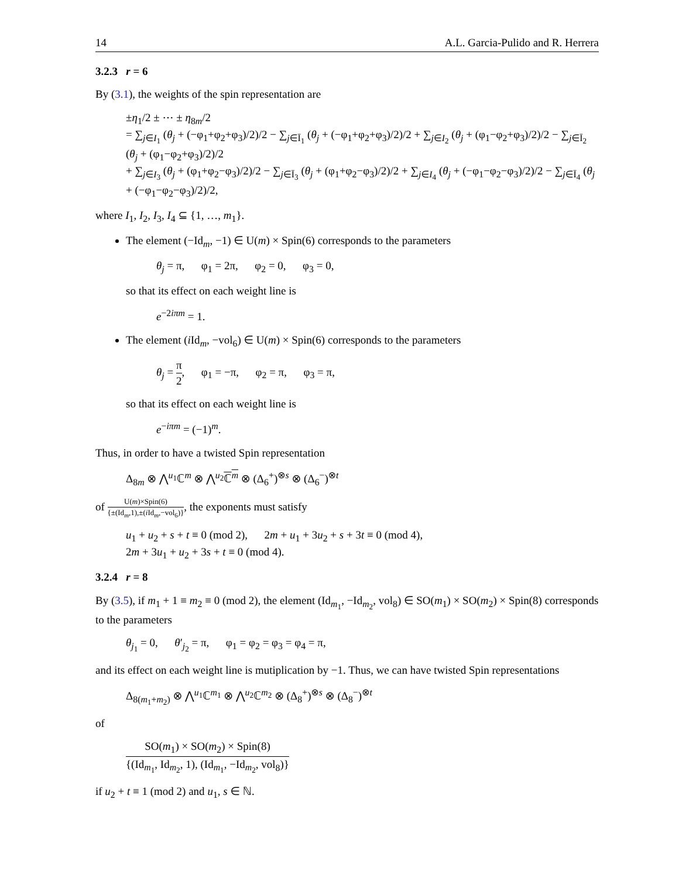14 A.L. Garcia-Pulido and R. Herrera
3.2.3 r = 6
By (3.1), the weights of the spin representation are
±η<sub>1</sub>/2 ± ⋯ ± η<sub>8m</sub>/2
= ∑<sub>j∈I<sub>1</sub></sub> (θ<sub>j</sub> + (−φ<sub>1</sub>+φ<sub>2</sub>+φ<sub>3</sub>)/2)/2 − ∑<sub>j∈Ī<sub>1</sub></sub> (θ<sub>j</sub> + (−φ<sub>1</sub>+φ<sub>2</sub>+φ<sub>3</sub>)/2)/2 + ∑<sub>j∈I<sub>2</sub></sub> (θ<sub>j</sub> + (φ<sub>1</sub>−φ<sub>2</sub>+φ<sub>3</sub>)/2)/2 − ∑<sub>j∈Ī<sub>2</sub></sub> (θ<sub>j</sub> + (φ<sub>1</sub>−φ<sub>2</sub>+φ<sub>3</sub>)/2)/2
+ ∑<sub>j∈I<sub>3</sub></sub> (θ<sub>j</sub> + (φ<sub>1</sub>+φ<sub>2</sub>−φ<sub>3</sub>)/2)/2 − ∑<sub>j∈Ī<sub>3</sub></sub> (θ<sub>j</sub> + (φ<sub>1</sub>+φ<sub>2</sub>−φ<sub>3</sub>)/2)/2 + ∑<sub>j∈I<sub>4</sub></sub> (θ<sub>j</sub> + (−φ<sub>1</sub>−φ<sub>2</sub>−φ<sub>3</sub>)/2)/2 − ∑<sub>j∈Ī<sub>4</sub></sub> (θ<sub>j</sub> + (−φ<sub>1</sub>−φ<sub>2</sub>−φ<sub>3</sub>)/2)/2,
where I<sub>1</sub>, I<sub>2</sub>, I<sub>3</sub>, I<sub>4</sub> ⊆ {1, …, m<sub>1</sub>}.
The element (−Id<sub>m</sub>, −1) ∈ U(m) × Spin(6) corresponds to the parameters
θ<sub>j</sub> = π, φ<sub>1</sub> = 2π, φ<sub>2</sub> = 0, φ<sub>3</sub> = 0,
so that its effect on each weight line is
e<sup>−2iπm</sup> = 1.
The element (i Id<sub>m</sub>, −vol<sub>6</sub>) ∈ U(m) × Spin(6) corresponds to the parameters
θ<sub>j</sub> = π 2, φ<sub>1</sub> = −π, φ<sub>2</sub> = π, φ<sub>3</sub> = π,
so that its effect on each weight line is
e<sup>−iπm</sup> = (−1)<sup>m</sup>.
Thus, in order to have a twisted Spin representation
Δ<sub>8m</sub> ⊗ ⋀<sup>u<sub>1</sub></sup>ℂ<sup>m</sup> ⊗ ⋀<sup>u<sub>2</sub></sup>ℂ<sup>m</sup> ⊗ (Δ<sub>6</sub><sup>+</sup>)<sup>⊗s</sup> ⊗ (Δ<sub>6</sub><sup>−</sup>)<sup>⊗t</sup>
of U(m)×Spin(6) {±(Id<sub>m</sub>,1),±(i Id<sub>m</sub>,−vol<sub>6</sub>)}, the exponents must satisfy
u<sub>1</sub> + u<sub>2</sub> + s + t ≡ 0 (mod 2), 2m + u<sub>1</sub> + 3u<sub>2</sub> + s + 3t ≡ 0 (mod 4),
2m + 3u<sub>1</sub> + u<sub>2</sub> + 3s + t ≡ 0 (mod 4).
3.2.4 r = 8
By (3.5), if m<sub>1</sub> + 1 ≡ m<sub>2</sub> ≡ 0 (mod 2), the element (Id<sub>m<sub>1</sub></sub>, −Id<sub>m<sub>2</sub></sub>, vol<sub>8</sub>) ∈ SO(m<sub>1</sub>) × SO(m<sub>2</sub>) × Spin(8) corresponds to the parameters
θ<sub>j<sub>1</sub></sub> = 0, θ′<sub>j<sub>2</sub></sub> = π, φ<sub>1</sub> = φ<sub>2</sub> = φ<sub>3</sub> = φ<sub>4</sub> = π,
and its effect on each weight line is mutiplication by −1. Thus, we can have twisted Spin representations
Δ<sub>8(m<sub>1</sub>+m<sub>2</sub>)</sub> ⊗ ⋀<sup>u<sub>1</sub></sup>ℂ<sup>m<sub>1</sub></sup> ⊗ ⋀<sup>u<sub>2</sub></sup>ℂ<sup>m<sub>2</sub></sup> ⊗ (Δ<sub>8</sub><sup>+</sup>)<sup>⊗s</sup> ⊗ (Δ<sub>8</sub><sup>−</sup>)<sup>⊗t</sup>
of
SO(m<sub>1</sub>) × SO(m<sub>2</sub>) × Spin(8) {(Id<sub>m<sub>1</sub></sub>, Id<sub>m<sub>2</sub></sub>, 1), (Id<sub>m<sub>1</sub></sub>, −Id<sub>m<sub>2</sub></sub>, vol<sub>8</sub>)}
if u<sub>2</sub> + t ≡ 1 (mod 2) and u<sub>1</sub>, s ∈ ℕ.